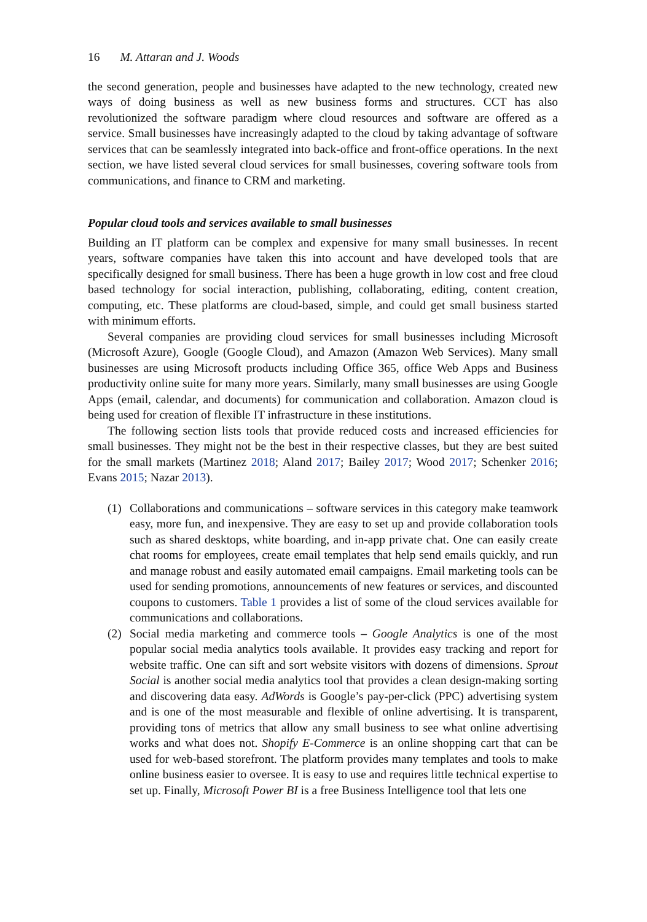16 M. Attaran and J. Woods
the second generation, people and businesses have adapted to the new technology, created new ways of doing business as well as new business forms and structures. CCT has also revolutionized the software paradigm where cloud resources and software are offered as a service. Small businesses have increasingly adapted to the cloud by taking advantage of software services that can be seamlessly integrated into back-office and front-office operations. In the next section, we have listed several cloud services for small businesses, covering software tools from communications, and finance to CRM and marketing.
Popular cloud tools and services available to small businesses
Building an IT platform can be complex and expensive for many small businesses. In recent years, software companies have taken this into account and have developed tools that are specifically designed for small business. There has been a huge growth in low cost and free cloud based technology for social interaction, publishing, collaborating, editing, content creation, computing, etc. These platforms are cloud-based, simple, and could get small business started with minimum efforts.
Several companies are providing cloud services for small businesses including Microsoft (Microsoft Azure), Google (Google Cloud), and Amazon (Amazon Web Services). Many small businesses are using Microsoft products including Office 365, office Web Apps and Business productivity online suite for many more years. Similarly, many small businesses are using Google Apps (email, calendar, and documents) for communication and collaboration. Amazon cloud is being used for creation of flexible IT infrastructure in these institutions.
The following section lists tools that provide reduced costs and increased efficiencies for small businesses. They might not be the best in their respective classes, but they are best suited for the small markets (Martinez 2018; Aland 2017; Bailey 2017; Wood 2017; Schenker 2016; Evans 2015; Nazar 2013).
(1) Collaborations and communications – software services in this category make teamwork easy, more fun, and inexpensive. They are easy to set up and provide collaboration tools such as shared desktops, white boarding, and in-app private chat. One can easily create chat rooms for employees, create email templates that help send emails quickly, and run and manage robust and easily automated email campaigns. Email marketing tools can be used for sending promotions, announcements of new features or services, and discounted coupons to customers. Table 1 provides a list of some of the cloud services available for communications and collaborations.
(2) Social media marketing and commerce tools – Google Analytics is one of the most popular social media analytics tools available. It provides easy tracking and report for website traffic. One can sift and sort website visitors with dozens of dimensions. Sprout Social is another social media analytics tool that provides a clean design-making sorting and discovering data easy. AdWords is Google’s pay-per-click (PPC) advertising system and is one of the most measurable and flexible of online advertising. It is transparent, providing tons of metrics that allow any small business to see what online advertising works and what does not. Shopify E-Commerce is an online shopping cart that can be used for web-based storefront. The platform provides many templates and tools to make online business easier to oversee. It is easy to use and requires little technical expertise to set up. Finally, Microsoft Power BI is a free Business Intelligence tool that lets one